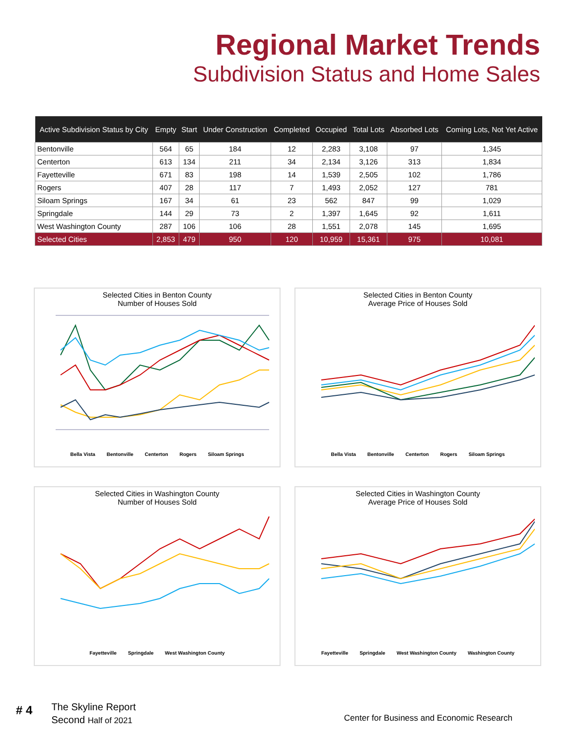Regional Market Trends
Subdivision Status and Home Sales
| Active Subdivision Status by City | Empty | Start | Under Construction | Completed | Occupied | Total Lots | Absorbed Lots | Coming Lots, Not Yet Active |
| --- | --- | --- | --- | --- | --- | --- | --- | --- |
| Bentonville | 564 | 65 | 184 | 12 | 2,283 | 3,108 | 97 | 1,345 |
| Centerton | 613 | 134 | 211 | 34 | 2,134 | 3,126 | 313 | 1,834 |
| Fayetteville | 671 | 83 | 198 | 14 | 1,539 | 2,505 | 102 | 1,786 |
| Rogers | 407 | 28 | 117 | 7 | 1,493 | 2,052 | 127 | 781 |
| Siloam Springs | 167 | 34 | 61 | 23 | 562 | 847 | 99 | 1,029 |
| Springdale | 144 | 29 | 73 | 2 | 1,397 | 1,645 | 92 | 1,611 |
| West Washington County | 287 | 106 | 106 | 28 | 1,551 | 2,078 | 145 | 1,695 |
| Selected Cities | 2,853 | 479 | 950 | 120 | 10,959 | 15,361 | 975 | 10,081 |
Selected Cities in Benton County
Number of Houses Sold
Bella Vista Bentonville Centerton Rogers Siloam Springs
Selected Cities in Benton County
Average Price of Houses Sold
Bella Vista Bentonville Centerton Rogers Siloam Springs
Selected Cities in Washington County
Number of Houses Sold
Fayetteville Springdale West Washington County
Selected Cities in Washington County
Average Price of Houses Sold
Fayetteville Springdale West Washington County Washington County
# 4
The Skyline Report
Second Half of 2021
Center for Business and Economic Research